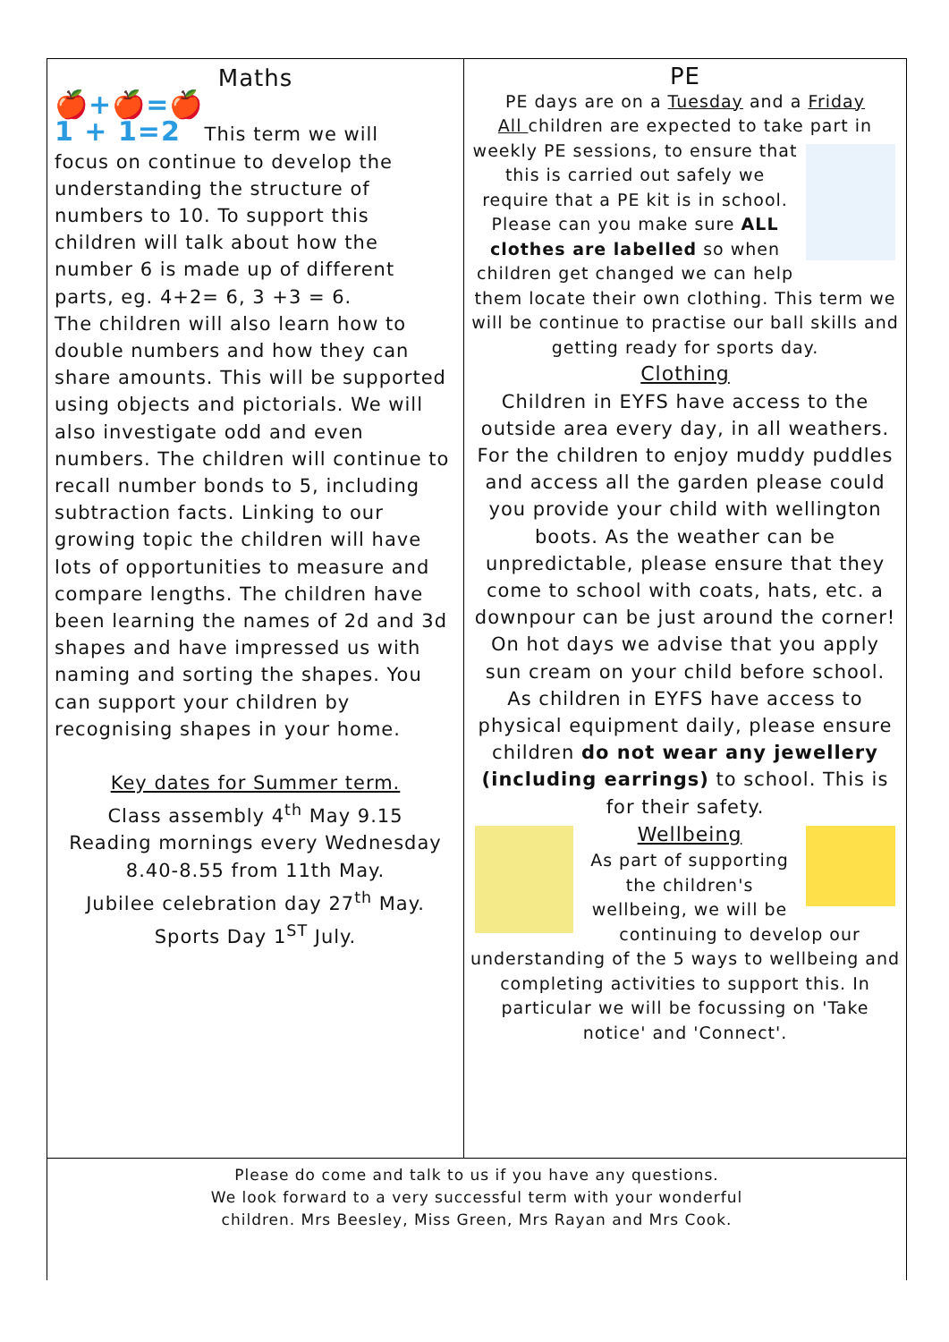Maths
🍎+🍎=🍎
1 + 1=2 This term we will
focus on continue to develop the understanding the structure of numbers to 10. To support this children will talk about how the number 6 is made up of different parts, eg. 4+2= 6, 3 +3 = 6.
The children will also learn how to double numbers and how they can share amounts. This will be supported using objects and pictorials. We will also investigate odd and even numbers. The children will continue to recall number bonds to 5, including subtraction facts. Linking to our growing topic the children will have lots of opportunities to measure and compare lengths. The children have been learning the names of 2d and 3d shapes and have impressed us with naming and sorting the shapes. You can support your children by recognising shapes in your home.
Key dates for Summer term.
Class assembly 4<sup>th</sup> May 9.15
Reading mornings every Wednesday 8.40-8.55 from 11th May.
Jubilee celebration day 27<sup>th</sup> May.
Sports Day 1<sup>ST</sup> July.
PE
PE days are on a Tuesday and a Friday
All children are expected to take part
in weekly PE sessions, to ensure that this is carried out safely we require that a PE kit is in school. Please can you make sure ALL clothes are labelled so when children get changed we can help them locate their own clothing. This term we will be continue to practise our ball skills and getting ready for sports day.
Clothing
Children in EYFS have access to the outside area every day, in all weathers. For the children to enjoy muddy puddles and access all the garden please could you provide your child with wellington boots. As the weather can be unpredictable, please ensure that they come to school with coats, hats, etc. a downpour can be just around the corner! On hot days we advise that you apply sun cream on your child before school.
As children in EYFS have access to physical equipment daily, please ensure children do not wear any jewellery (including earrings) to school. This is for their safety.
Wellbeing
As part of supporting the children's wellbeing, we will be continuing to develop our understanding of the 5 ways to wellbeing and completing activities to support this. In particular we will be focussing on 'Take notice' and 'Connect'.
Please do come and talk to us if you have any questions.
We look forward to a very successful term with your wonderful
children. Mrs Beesley, Miss Green, Mrs Rayan and Mrs Cook.